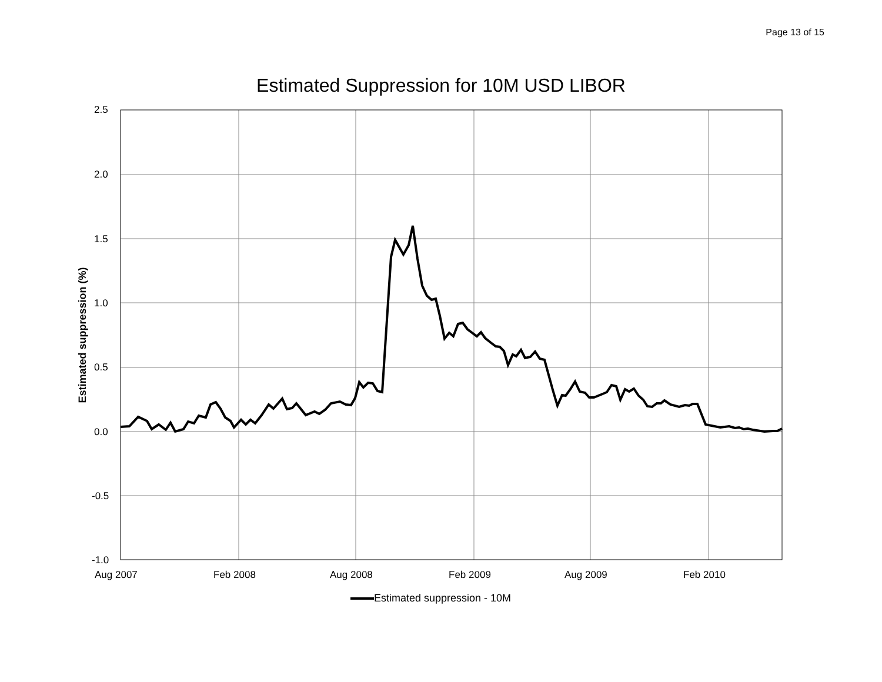Page 13 of 15
Estimated Suppression for 10M USD LIBOR
Estimated suppression (%)
2.5
2.0
1.5
1.0
0.5
0.0
-0.5
-1.0
Aug 2007 Feb 2008 Aug 2008 Feb 2009 Aug 2009 Feb 2010
Estimated suppression - 10M